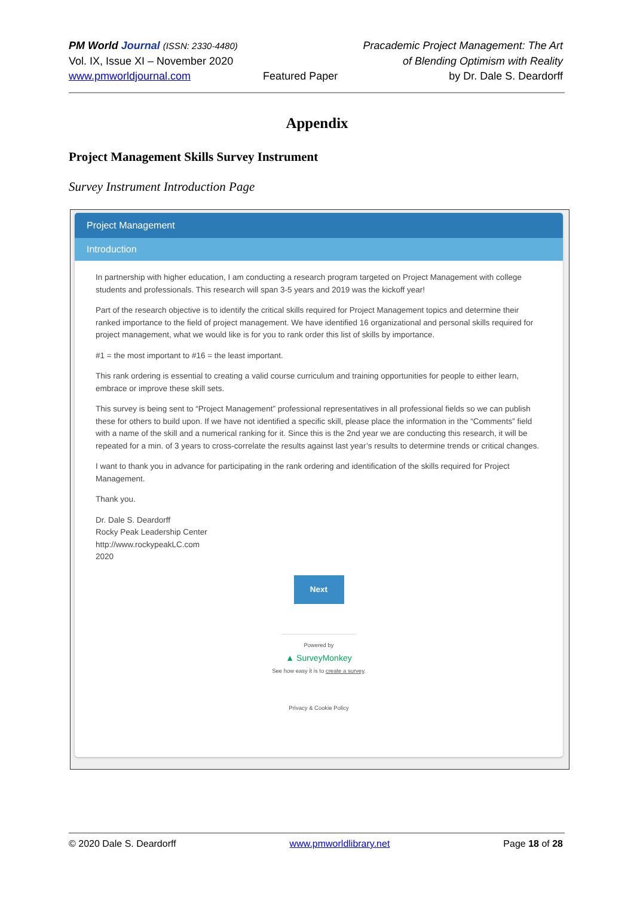PM World Journal (ISSN: 2330-4480)
Vol. IX, Issue XI – November 2020
www.pmworldjournal.com
Featured Paper Pracademic Project Management: The Art
of Blending Optimism with Reality
by Dr. Dale S. Deardorff
Appendix
Project Management Skills Survey Instrument
Survey Instrument Introduction Page
Project Management
Introduction
In partnership with higher education, I am conducting a research program targeted on Project Management with college students and professionals. This research will span 3-5 years and 2019 was the kickoff year!
Part of the research objective is to identify the critical skills required for Project Management topics and determine their ranked importance to the field of project management. We have identified 16 organizational and personal skills required for project management, what we would like is for you to rank order this list of skills by importance.
#1 = the most important to #16 = the least important.
This rank ordering is essential to creating a valid course curriculum and training opportunities for people to either learn, embrace or improve these skill sets.
This survey is being sent to “Project Management” professional representatives in all professional fields so we can publish these for others to build upon. If we have not identified a specific skill, please place the information in the “Comments” field with a name of the skill and a numerical ranking for it. Since this is the 2nd year we are conducting this research, it will be repeated for a min. of 3 years to cross-correlate the results against last year’s results to determine trends or critical changes.
I want to thank you in advance for participating in the rank ordering and identification of the skills required for Project Management.
Thank you.
Dr. Dale S. Deardorff
Rocky Peak Leadership Center
http://www.rockypeakLC.com
2020
Next
Powered by
▲ SurveyMonkey
See how easy it is to create a survey.
Privacy & Cookie Policy
© 2020 Dale S. Deardorff www.pmworldlibrary.net Page 18 of 28